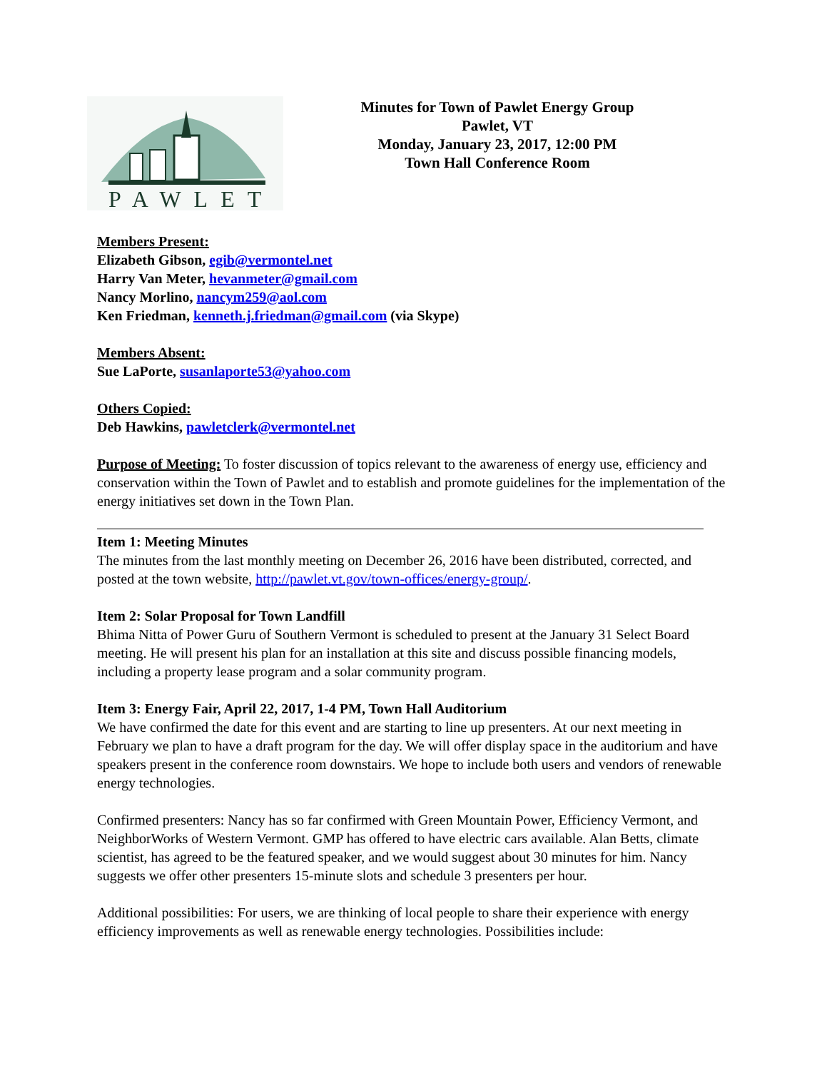PAWLET
Minutes for Town of Pawlet Energy Group
Pawlet, VT
Monday, January 23, 2017, 12:00 PM
Town Hall Conference Room
Members Present:
Elizabeth Gibson, egib@vermontel.net
Harry Van Meter, hevanmeter@gmail.com
Nancy Morlino, nancym259@aol.com
Ken Friedman, kenneth.j.friedman@gmail.com (via Skype)
Members Absent:
Sue LaPorte, susanlaporte53@yahoo.com
Others Copied:
Deb Hawkins, pawletclerk@vermontel.net
Purpose of Meeting: To foster discussion of topics relevant to the awareness of energy use, efficiency and conservation within the Town of Pawlet and to establish and promote guidelines for the implementation of the energy initiatives set down in the Town Plan.
Item 1: Meeting Minutes
The minutes from the last monthly meeting on December 26, 2016 have been distributed, corrected, and posted at the town website, http://pawlet.vt.gov/town-offices/energy-group/.
Item 2: Solar Proposal for Town Landfill
Bhima Nitta of Power Guru of Southern Vermont is scheduled to present at the January 31 Select Board meeting. He will present his plan for an installation at this site and discuss possible financing models, including a property lease program and a solar community program.
Item 3: Energy Fair, April 22, 2017, 1-4 PM, Town Hall Auditorium
We have confirmed the date for this event and are starting to line up presenters. At our next meeting in February we plan to have a draft program for the day. We will offer display space in the auditorium and have speakers present in the conference room downstairs. We hope to include both users and vendors of renewable energy technologies.
Confirmed presenters: Nancy has so far confirmed with Green Mountain Power, Efficiency Vermont, and NeighborWorks of Western Vermont. GMP has offered to have electric cars available. Alan Betts, climate scientist, has agreed to be the featured speaker, and we would suggest about 30 minutes for him. Nancy suggests we offer other presenters 15-minute slots and schedule 3 presenters per hour.
Additional possibilities: For users, we are thinking of local people to share their experience with energy efficiency improvements as well as renewable energy technologies. Possibilities include: